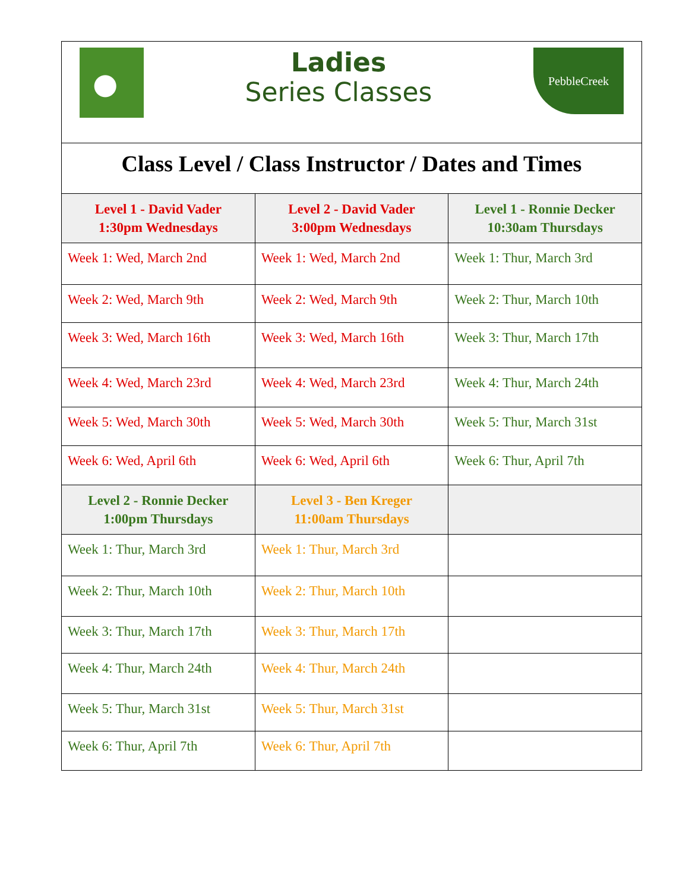| Ladies Series Classes PebbleCreek | | |
| Class Level / Class Instructor / Dates and Times | | |
| Level 1 - David Vader 1:30pm Wednesdays | Level 2 - David Vader 3:00pm Wednesdays | Level 1 - Ronnie Decker 10:30am Thursdays |
| Week 1: Wed, March 2nd | Week 1: Wed, March 2nd | Week 1: Thur, March 3rd |
| Week 2: Wed, March 9th | Week 2: Wed, March 9th | Week 2: Thur, March 10th |
| Week 3: Wed, March 16th | Week 3: Wed, March 16th | Week 3: Thur, March 17th |
| Week 4: Wed, March 23rd | Week 4: Wed, March 23rd | Week 4: Thur, March 24th |
| Week 5: Wed, March 30th | Week 5: Wed, March 30th | Week 5: Thur, March 31st |
| Week 6: Wed, April 6th | Week 6: Wed, April 6th | Week 6: Thur, April 7th |
| Level 2 - Ronnie Decker 1:00pm Thursdays | Level 3 - Ben Kreger 11:00am Thursdays | |
| Week 1: Thur, March 3rd | Week 1: Thur, March 3rd | |
| Week 2: Thur, March 10th | Week 2: Thur, March 10th | |
| Week 3: Thur, March 17th | Week 3: Thur, March 17th | |
| Week 4: Thur, March 24th | Week 4: Thur, March 24th | |
| Week 5: Thur, March 31st | Week 5: Thur, March 31st | |
| Week 6: Thur, April 7th | Week 6: Thur, April 7th | |